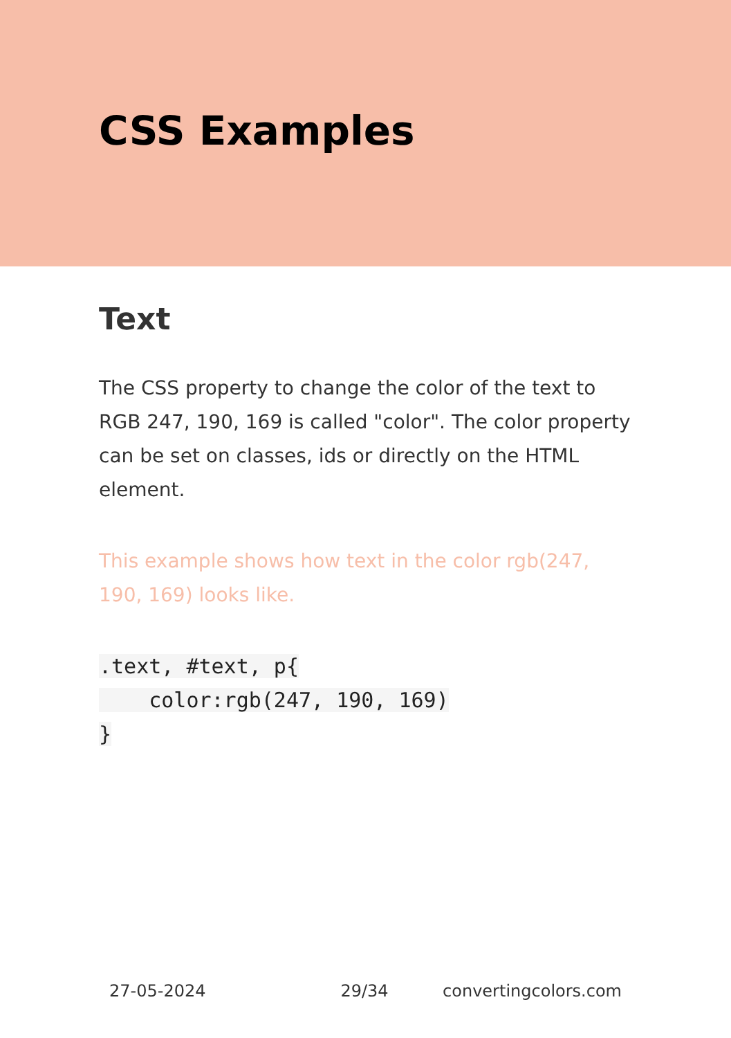CSS Examples
Text
The CSS property to change the color of the text to RGB 247, 190, 169 is called "color". The color property can be set on classes, ids or directly on the HTML element.
This example shows how text in the color rgb(247, 190, 169) looks like.
.text, #text, p{
    color:rgb(247, 190, 169)
}
27-05-2024 29/34 convertingcolors.com